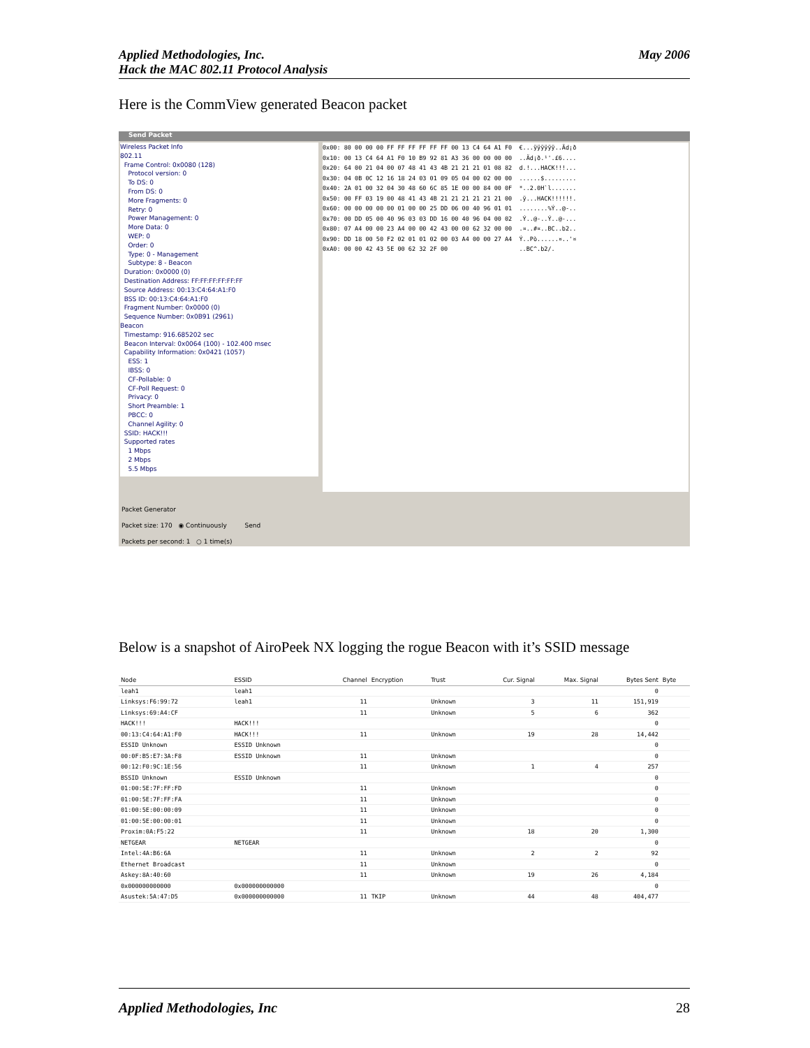Applied Methodologies, Inc.
Hack the MAC 802.11 Protocol Analysis
May 2006
Here is the CommView generated Beacon packet
Send Packet
Wireless Packet Info
802.11
Frame Control: 0x0080 (128)
Protocol version: 0
To DS: 0
From DS: 0
More Fragments: 0
Retry: 0
Power Management: 0
More Data: 0
WEP: 0
Order: 0
Type: 0 - Management
Subtype: 8 - Beacon
Duration: 0x0000 (0)
Destination Address: FF:FF:FF:FF:FF:FF
Source Address: 00:13:C4:64:A1:F0
BSS ID: 00:13:C4:64:A1:F0
Fragment Number: 0x0000 (0)
Sequence Number: 0x0B91 (2961)
Beacon
Timestamp: 916.685202 sec
Beacon Interval: 0x0064 (100) - 102.400 msec
Capability Information: 0x0421 (1057)
ESS: 1
IBSS: 0
CF-Pollable: 0
CF-Poll Request: 0
Privacy: 0
Short Preamble: 1
PBCC: 0
Channel Agility: 0
SSID: HACK!!!
Supported rates
1 Mbps
2 Mbps
5.5 Mbps
0x00: 80 00 00 00 FF FF FF FF FF FF 00 13 C4 64 A1 F0 €...ÿÿÿÿÿÿ..Äd¡ð 0x10: 00 13 C4 64 A1 F0 10 B9 92 81 A3 36 00 00 00 00 ..Äd¡ð.¹'.£6.... 0x20: 64 00 21 04 00 07 48 41 43 4B 21 21 21 01 08 82 d.!...HACK!!!... 0x30: 04 0B 0C 12 16 18 24 03 01 09 05 04 00 02 00 00 ......$......... 0x40: 2A 01 00 32 04 30 48 60 6C 85 1E 00 00 84 00 0F *..2.0H`l....... 0x50: 00 FF 03 19 00 48 41 43 4B 21 21 21 21 21 21 00 .ÿ...HACK!!!!!!. 0x60: 00 00 00 00 00 01 00 00 25 DD 06 00 40 96 01 01 ........%Ý..@-.. 0x70: 00 DD 05 00 40 96 03 03 DD 16 00 40 96 04 00 02 .Ý..@-..Ý..@-... 0x80: 07 A4 00 00 23 A4 00 00 42 43 00 00 62 32 00 00 .¤..#¤..BC..b2.. 0x90: DD 18 00 50 F2 02 01 01 02 00 03 A4 00 00 27 A4 Ý..Pò......¤..'¤ 0xA0: 00 00 42 43 5E 00 62 32 2F 00 ..BC^.b2/.
Packet Generator
Packet size: 170 ◉ Continuously Send
Packets per second: 1 ○ 1 time(s)
Below is a snapshot of AiroPeek NX logging the rogue Beacon with it’s SSID message
| Node | ESSID | Channel | Encryption | Trust | Cur. Signal | Max. Signal | Bytes Sent | Byte |
| --- | --- | --- | --- | --- | --- | --- | --- | --- |
| leah1 | leah1 | | | | | | 0 | |
| Linksys:F6:99:72 | leah1 | 11 | | Unknown | 3 | 11 | 151,919 | |
| Linksys:69:A4:CF | | 11 | | Unknown | 5 | 6 | 362 | |
| HACK!!! | HACK!!! | | | | | | 0 | |
| 00:13:C4:64:A1:F0 | HACK!!! | 11 | | Unknown | 19 | 28 | 14,442 | |
| ESSID Unknown | ESSID Unknown | | | | | | 0 | |
| 00:0F:B5:E7:3A:F8 | ESSID Unknown | 11 | | Unknown | | | 0 | |
| 00:12:F0:9C:1E:56 | | 11 | | Unknown | 1 | 4 | 257 | |
| BSSID Unknown | ESSID Unknown | | | | | | 0 | |
| 01:00:5E:7F:FF:FD | | 11 | | Unknown | | | 0 | |
| 01:00:5E:7F:FF:FA | | 11 | | Unknown | | | 0 | |
| 01:00:5E:00:00:09 | | 11 | | Unknown | | | 0 | |
| 01:00:5E:00:00:01 | | 11 | | Unknown | | | 0 | |
| Proxim:0A:F5:22 | | 11 | | Unknown | 18 | 20 | 1,300 | |
| NETGEAR | NETGEAR | | | | | | 0 | |
| Intel:4A:B6:6A | | 11 | | Unknown | 2 | 2 | 92 | |
| Ethernet Broadcast | | 11 | | Unknown | | | 0 | |
| Askey:8A:40:60 | | 11 | | Unknown | 19 | 26 | 4,184 | |
| 0x000000000000 | 0x000000000000 | | | | | | 0 | |
| Asustek:5A:47:D5 | 0x000000000000 | 11 | TKIP | Unknown | 44 | 48 | 404,477 | |
Applied Methodologies, Inc 28